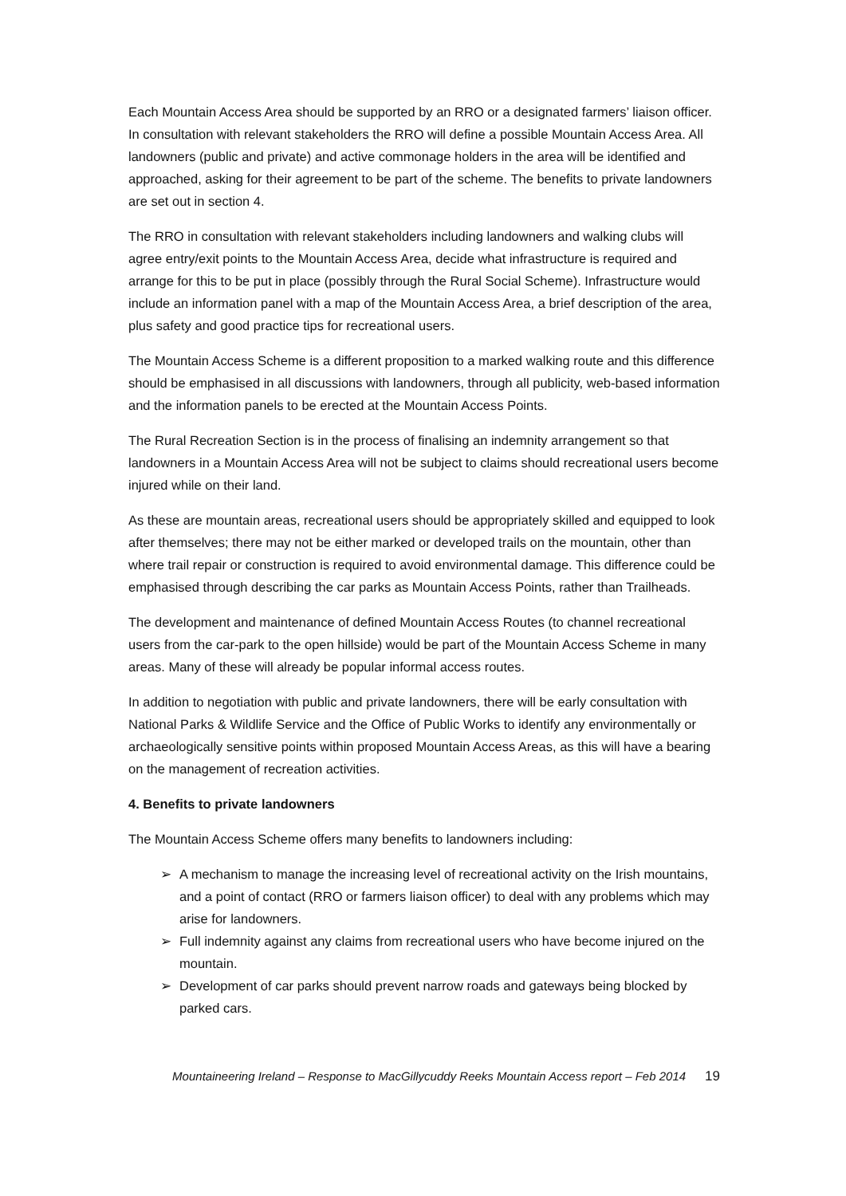Each Mountain Access Area should be supported by an RRO or a designated farmers’ liaison officer. In consultation with relevant stakeholders the RRO will define a possible Mountain Access Area. All landowners (public and private) and active commonage holders in the area will be identified and approached, asking for their agreement to be part of the scheme. The benefits to private landowners are set out in section 4.
The RRO in consultation with relevant stakeholders including landowners and walking clubs will agree entry/exit points to the Mountain Access Area, decide what infrastructure is required and arrange for this to be put in place (possibly through the Rural Social Scheme). Infrastructure would include an information panel with a map of the Mountain Access Area, a brief description of the area, plus safety and good practice tips for recreational users.
The Mountain Access Scheme is a different proposition to a marked walking route and this difference should be emphasised in all discussions with landowners, through all publicity, web-based information and the information panels to be erected at the Mountain Access Points.
The Rural Recreation Section is in the process of finalising an indemnity arrangement so that landowners in a Mountain Access Area will not be subject to claims should recreational users become injured while on their land.
As these are mountain areas, recreational users should be appropriately skilled and equipped to look after themselves; there may not be either marked or developed trails on the mountain, other than where trail repair or construction is required to avoid environmental damage. This difference could be emphasised through describing the car parks as Mountain Access Points, rather than Trailheads.
The development and maintenance of defined Mountain Access Routes (to channel recreational users from the car-park to the open hillside) would be part of the Mountain Access Scheme in many areas. Many of these will already be popular informal access routes.
In addition to negotiation with public and private landowners, there will be early consultation with National Parks & Wildlife Service and the Office of Public Works to identify any environmentally or archaeologically sensitive points within proposed Mountain Access Areas, as this will have a bearing on the management of recreation activities.
4. Benefits to private landowners
The Mountain Access Scheme offers many benefits to landowners including:
➢ A mechanism to manage the increasing level of recreational activity on the Irish mountains, and a point of contact (RRO or farmers liaison officer) to deal with any problems which may arise for landowners.
➢ Full indemnity against any claims from recreational users who have become injured on the mountain.
➢ Development of car parks should prevent narrow roads and gateways being blocked by parked cars.
Mountaineering Ireland – Response to MacGillycuddy Reeks Mountain Access report – Feb 2014 19